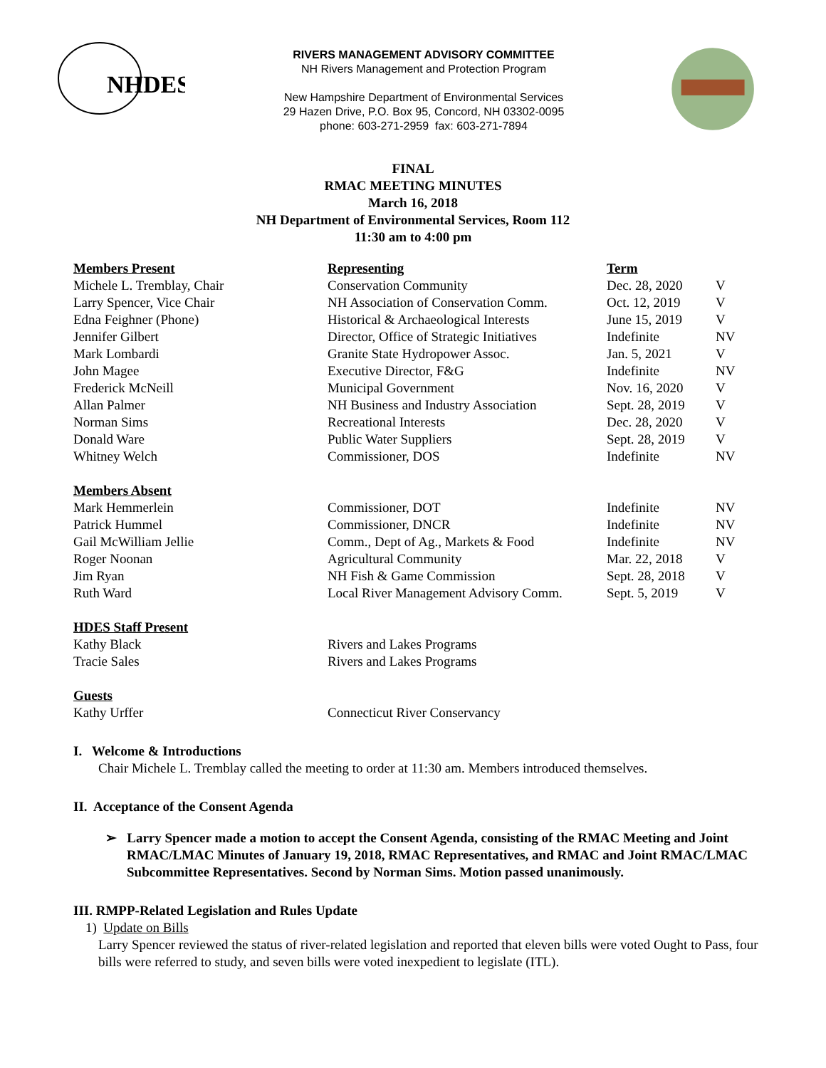NHDES
RIVERS MANAGEMENT ADVISORY COMMITTEE
NH Rivers Management and Protection Program
New Hampshire Department of Environmental Services
29 Hazen Drive, P.O. Box 95, Concord, NH 03302-0095
phone: 603-271-2959 fax: 603-271-7894
FINAL
RMAC MEETING MINUTES
March 16, 2018
NH Department of Environmental Services, Room 112
11:30 am to 4:00 pm
| Members Present | Representing | Term | |
| --- | --- | --- | --- |
| Michele L. Tremblay, Chair | Conservation Community | Dec. 28, 2020 | V |
| Larry Spencer, Vice Chair | NH Association of Conservation Comm. | Oct. 12, 2019 | V |
| Edna Feighner (Phone) | Historical & Archaeological Interests | June 15, 2019 | V |
| Jennifer Gilbert | Director, Office of Strategic Initiatives | Indefinite | NV |
| Mark Lombardi | Granite State Hydropower Assoc. | Jan. 5, 2021 | V |
| John Magee | Executive Director, F&G | Indefinite | NV |
| Frederick McNeill | Municipal Government | Nov. 16, 2020 | V |
| Allan Palmer | NH Business and Industry Association | Sept. 28, 2019 | V |
| Norman Sims | Recreational Interests | Dec. 28, 2020 | V |
| Donald Ware | Public Water Suppliers | Sept. 28, 2019 | V |
| Whitney Welch | Commissioner, DOS | Indefinite | NV |
| Members Absent | | | |
| Mark Hemmerlein | Commissioner, DOT | Indefinite | NV |
| Patrick Hummel | Commissioner, DNCR | Indefinite | NV |
| Gail McWilliam Jellie | Comm., Dept of Ag., Markets & Food | Indefinite | NV |
| Roger Noonan | Agricultural Community | Mar. 22, 2018 | V |
| Jim Ryan | NH Fish & Game Commission | Sept. 28, 2018 | V |
| Ruth Ward | Local River Management Advisory Comm. | Sept. 5, 2019 | V |
| HDES Staff Present | | | |
| Kathy Black | Rivers and Lakes Programs | | |
| Tracie Sales | Rivers and Lakes Programs | | |
| Guests | | | |
| Kathy Urffer | Connecticut River Conservancy | | |
I. Welcome & Introductions
Chair Michele L. Tremblay called the meeting to order at 11:30 am. Members introduced themselves.
II. Acceptance of the Consent Agenda
➢ Larry Spencer made a motion to accept the Consent Agenda, consisting of the RMAC Meeting and Joint RMAC/LMAC Minutes of January 19, 2018, RMAC Representatives, and RMAC and Joint RMAC/LMAC Subcommittee Representatives. Second by Norman Sims. Motion passed unanimously.
III. RMPP-Related Legislation and Rules Update
1) Update on Bills
Larry Spencer reviewed the status of river-related legislation and reported that eleven bills were voted Ought to Pass, four bills were referred to study, and seven bills were voted inexpedient to legislate (ITL).